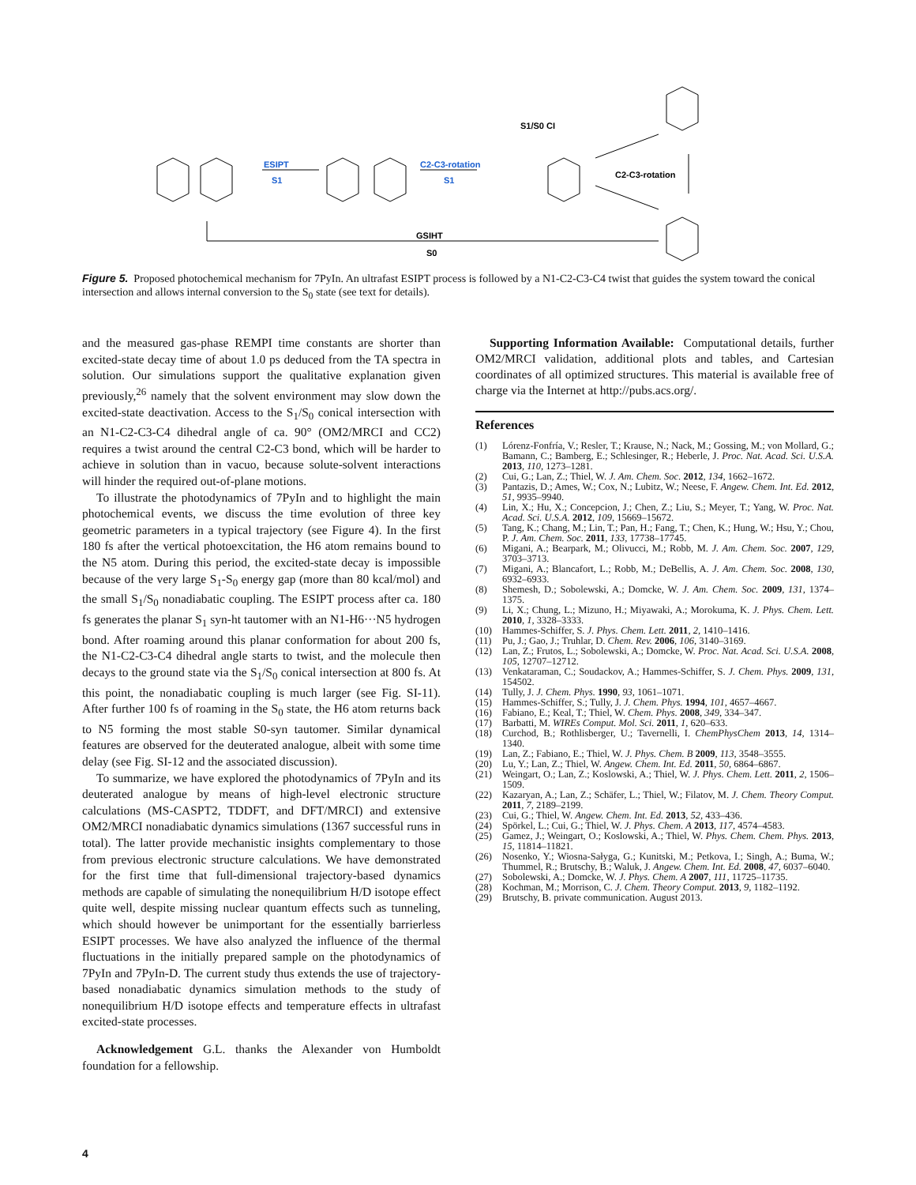ESIPT
S1
C2-C3-rotation
S1
S1/S0 CI
C2-C3-rotation
GSIHT
S0
Figure 5. Proposed photochemical mechanism for 7PyIn. An ultrafast ESIPT process is followed by a N1-C2-C3-C4 twist that guides the system toward the conical intersection and allows internal conversion to the S<sub>0</sub> state (see text for details).
and the measured gas-phase REMPI time constants are shorter than excited-state decay time of about 1.0 ps deduced from the TA spectra in solution. Our simulations support the qualitative explanation given previously,<sup>26</sup> namely that the solvent environment may slow down the excited-state deactivation. Access to the S<sub>1</sub>/S<sub>0</sub> conical intersection with an N1-C2-C3-C4 dihedral angle of ca. 90° (OM2/MRCI and CC2) requires a twist around the central C2-C3 bond, which will be harder to achieve in solution than in vacuo, because solute-solvent interactions will hinder the required out-of-plane motions.
To illustrate the photodynamics of 7PyIn and to highlight the main photochemical events, we discuss the time evolution of three key geometric parameters in a typical trajectory (see Figure 4). In the first 180 fs after the vertical photoexcitation, the H6 atom remains bound to the N5 atom. During this period, the excited-state decay is impossible because of the very large S<sub>1</sub>-S<sub>0</sub> energy gap (more than 80 kcal/mol) and the small S<sub>1</sub>/S<sub>0</sub> nonadiabatic coupling. The ESIPT process after ca. 180 fs generates the planar S<sub>1</sub> syn-ht tautomer with an N1-H6···N5 hydrogen bond. After roaming around this planar conformation for about 200 fs, the N1-C2-C3-C4 dihedral angle starts to twist, and the molecule then decays to the ground state via the S<sub>1</sub>/S<sub>0</sub> conical intersection at 800 fs. At this point, the nonadiabatic coupling is much larger (see Fig. SI-11). After further 100 fs of roaming in the S<sub>0</sub> state, the H6 atom returns back to N5 forming the most stable S0-syn tautomer. Similar dynamical features are observed for the deuterated analogue, albeit with some time delay (see Fig. SI-12 and the associated discussion).
To summarize, we have explored the photodynamics of 7PyIn and its deuterated analogue by means of high-level electronic structure calculations (MS-CASPT2, TDDFT, and DFT/MRCI) and extensive OM2/MRCI nonadiabatic dynamics simulations (1367 successful runs in total). The latter provide mechanistic insights complementary to those from previous electronic structure calculations. We have demonstrated for the first time that full-dimensional trajectory-based dynamics methods are capable of simulating the nonequilibrium H/D isotope effect quite well, despite missing nuclear quantum effects such as tunneling, which should however be unimportant for the essentially barrierless ESIPT processes. We have also analyzed the influence of the thermal fluctuations in the initially prepared sample on the photodynamics of 7PyIn and 7PyIn-D. The current study thus extends the use of trajectory-based nonadiabatic dynamics simulation methods to the study of nonequilibrium H/D isotope effects and temperature effects in ultrafast excited-state processes.
Acknowledgement G.L. thanks the Alexander von Humboldt foundation for a fellowship.
Supporting Information Available: Computational details, further OM2/MRCI validation, additional plots and tables, and Cartesian coordinates of all optimized structures. This material is available free of charge via the Internet at http://pubs.acs.org/.
References
(1) Lórenz-Fonfría, V.; Resler, T.; Krause, N.; Nack, M.; Gossing, M.; von Mollard, G.; Bamann, C.; Bamberg, E.; Schlesinger, R.; Heberle, J. Proc. Nat. Acad. Sci. U.S.A. 2013, 110, 1273–1281.
(2) Cui, G.; Lan, Z.; Thiel, W. J. Am. Chem. Soc. 2012, 134, 1662–1672.
(3) Pantazis, D.; Ames, W.; Cox, N.; Lubitz, W.; Neese, F. Angew. Chem. Int. Ed. 2012, 51, 9935–9940.
(4) Lin, X.; Hu, X.; Concepcion, J.; Chen, Z.; Liu, S.; Meyer, T.; Yang, W. Proc. Nat. Acad. Sci. U.S.A. 2012, 109, 15669–15672.
(5) Tang, K.; Chang, M.; Lin, T.; Pan, H.; Fang, T.; Chen, K.; Hung, W.; Hsu, Y.; Chou, P. J. Am. Chem. Soc. 2011, 133, 17738–17745.
(6) Migani, A.; Bearpark, M.; Olivucci, M.; Robb, M. J. Am. Chem. Soc. 2007, 129, 3703–3713.
(7) Migani, A.; Blancafort, L.; Robb, M.; DeBellis, A. J. Am. Chem. Soc. 2008, 130, 6932–6933.
(8) Shemesh, D.; Sobolewski, A.; Domcke, W. J. Am. Chem. Soc. 2009, 131, 1374–1375.
(9) Li, X.; Chung, L.; Mizuno, H.; Miyawaki, A.; Morokuma, K. J. Phys. Chem. Lett. 2010, 1, 3328–3333.
(10) Hammes-Schiffer, S. J. Phys. Chem. Lett. 2011, 2, 1410–1416.
(11) Pu, J.; Gao, J.; Truhlar, D. Chem. Rev. 2006, 106, 3140–3169.
(12) Lan, Z.; Frutos, L.; Sobolewski, A.; Domcke, W. Proc. Nat. Acad. Sci. U.S.A. 2008, 105, 12707–12712.
(13) Venkataraman, C.; Soudackov, A.; Hammes-Schiffer, S. J. Chem. Phys. 2009, 131, 154502.
(14) Tully, J. J. Chem. Phys. 1990, 93, 1061–1071.
(15) Hammes-Schiffer, S.; Tully, J. J. Chem. Phys. 1994, 101, 4657–4667.
(16) Fabiano, E.; Keal, T.; Thiel, W. Chem. Phys. 2008, 349, 334–347.
(17) Barbatti, M. WIREs Comput. Mol. Sci. 2011, 1, 620–633.
(18) Curchod, B.; Rothlisberger, U.; Tavernelli, I. ChemPhysChem 2013, 14, 1314–1340.
(19) Lan, Z.; Fabiano, E.; Thiel, W. J. Phys. Chem. B 2009, 113, 3548–3555.
(20) Lu, Y.; Lan, Z.; Thiel, W. Angew. Chem. Int. Ed. 2011, 50, 6864–6867.
(21) Weingart, O.; Lan, Z.; Koslowski, A.; Thiel, W. J. Phys. Chem. Lett. 2011, 2, 1506–1509.
(22) Kazaryan, A.; Lan, Z.; Schäfer, L.; Thiel, W.; Filatov, M. J. Chem. Theory Comput. 2011, 7, 2189–2199.
(23) Cui, G.; Thiel, W. Angew. Chem. Int. Ed. 2013, 52, 433–436.
(24) Spörkel, L.; Cui, G.; Thiel, W. J. Phys. Chem. A 2013, 117, 4574–4583.
(25) Gamez, J.; Weingart, O.; Koslowski, A.; Thiel, W. Phys. Chem. Chem. Phys. 2013, 15, 11814–11821.
(26) Nosenko, Y.; Wiosna-Sałyga, G.; Kunitski, M.; Petkova, I.; Singh, A.; Buma, W.; Thummel, R.; Brutschy, B.; Waluk, J. Angew. Chem. Int. Ed. 2008, 47, 6037–6040.
(27) Sobolewski, A.; Domcke, W. J. Phys. Chem. A 2007, 111, 11725–11735.
(28) Kochman, M.; Morrison, C. J. Chem. Theory Comput. 2013, 9, 1182–1192.
(29) Brutschy, B. private communication. August 2013.
4